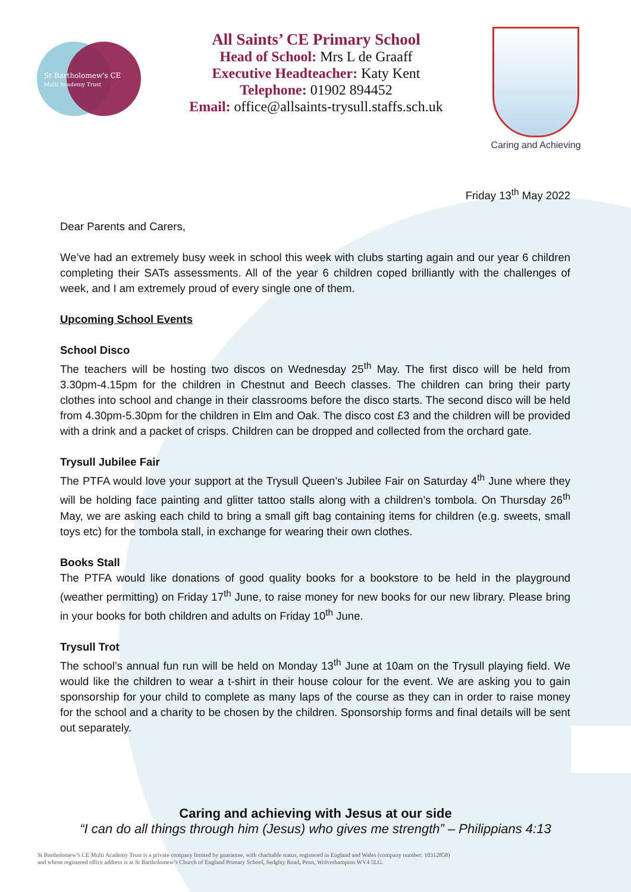St Bartholomew's CE
Multi Academy Trust
All Saints’ CE Primary School
Head of School: Mrs L de Graaff
Executive Headteacher: Katy Kent
Telephone: 01902 894452
Email: office@allsaints-trysull.staffs.sch.uk
Caring and Achieving
Friday 13<sup>th</sup> May 2022
Dear Parents and Carers,
We’ve had an extremely busy week in school this week with clubs starting again and our year 6 children completing their SATs assessments. All of the year 6 children coped brilliantly with the challenges of week, and I am extremely proud of every single one of them.
Upcoming School Events
School Disco
The teachers will be hosting two discos on Wednesday 25<sup>th</sup> May. The first disco will be held from 3.30pm-4.15pm for the children in Chestnut and Beech classes. The children can bring their party clothes into school and change in their classrooms before the disco starts. The second disco will be held from 4.30pm-5.30pm for the children in Elm and Oak. The disco cost £3 and the children will be provided with a drink and a packet of crisps. Children can be dropped and collected from the orchard gate.
Trysull Jubilee Fair
The PTFA would love your support at the Trysull Queen’s Jubilee Fair on Saturday 4<sup>th</sup> June where they will be holding face painting and glitter tattoo stalls along with a children’s tombola. On Thursday 26<sup>th</sup> May, we are asking each child to bring a small gift bag containing items for children (e.g. sweets, small toys etc) for the tombola stall, in exchange for wearing their own clothes.
Books Stall
The PTFA would like donations of good quality books for a bookstore to be held in the playground (weather permitting) on Friday 17<sup>th</sup> June, to raise money for new books for our new library. Please bring in your books for both children and adults on Friday 10<sup>th</sup> June.
Trysull Trot
The school’s annual fun run will be held on Monday 13<sup>th</sup> June at 10am on the Trysull playing field. We would like the children to wear a t-shirt in their house colour for the event. We are asking you to gain sponsorship for your child to complete as many laps of the course as they can in order to raise money for the school and a charity to be chosen by the children. Sponsorship forms and final details will be sent out separately.
Caring and achieving with Jesus at our side
“I can do all things through him (Jesus) who gives me strength” – Philippians 4:13
St Bartholomew’s CE Multi Academy Trust is a private company limited by guarantee, with charitable status, registered in England and Wales (company number: 10312858)
and whose registered office address is at St Bartholomew’s Church of England Primary School, Sedgley Road, Penn, Wolverhampton WV4 5LG.